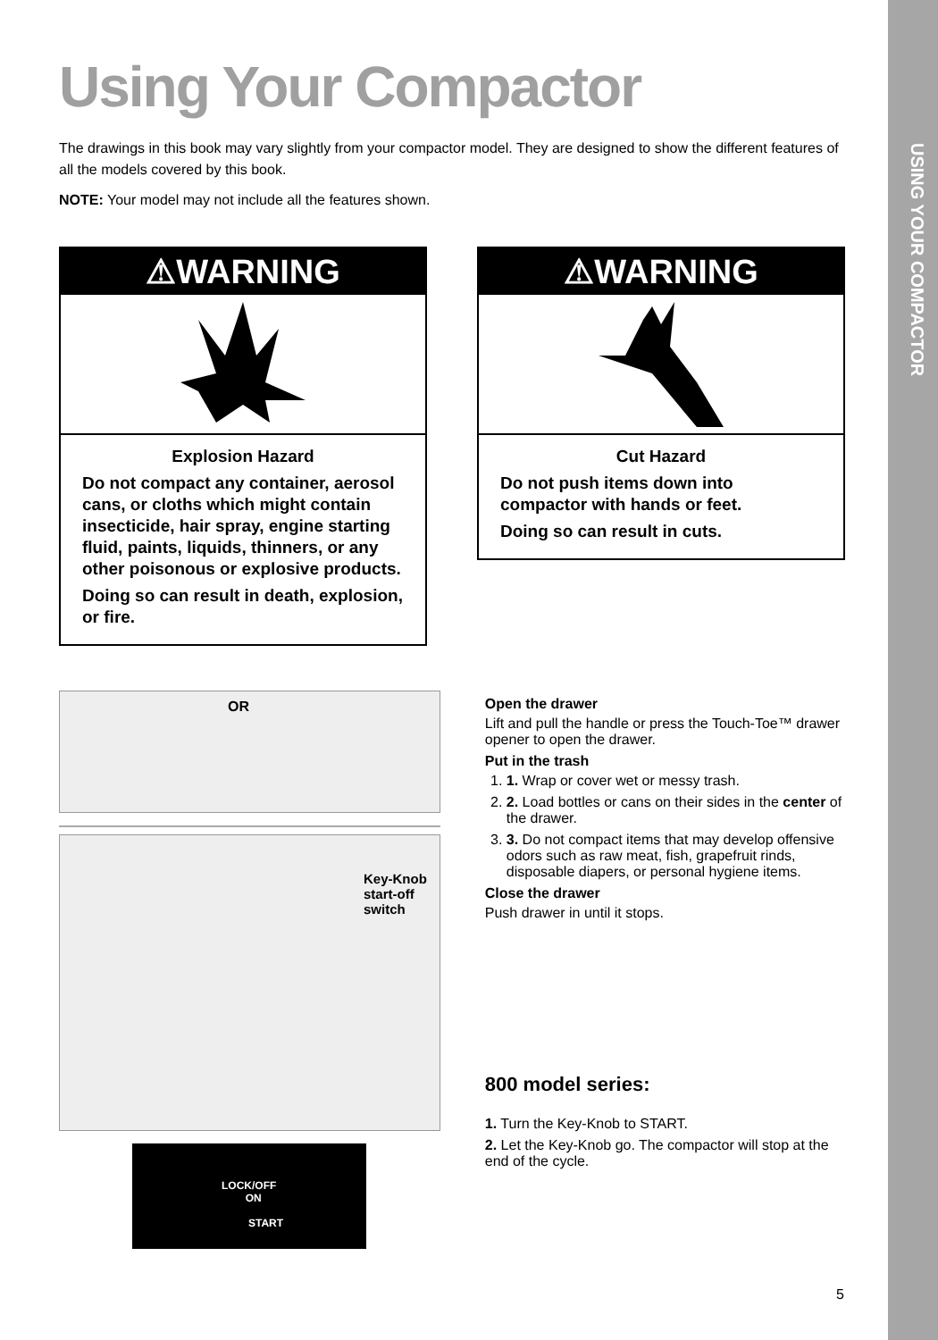USING YOUR COMPACTOR
Using Your Compactor
The drawings in this book may vary slightly from your compactor model. They are designed to show the different features of all the models covered by this book.
NOTE: Your model may not include all the features shown.
⚠WARNING
Explosion Hazard
Do not compact any container, aerosol cans, or cloths which might contain insecticide, hair spray, engine starting fluid, paints, liquids, thinners, or any other poisonous or explosive products.
Doing so can result in death, explosion, or fire.
⚠WARNING
Cut Hazard
Do not push items down into compactor with hands or feet.
Doing so can result in cuts.
OR
Key-Knob
start-off
switch
LOCK/OFF
ON
START
Open the drawer
Lift and pull the handle or press the Touch-Toe™ drawer opener to open the drawer.
Put in the trash
1. 1. Wrap or cover wet or messy trash.
2. 2. Load bottles or cans on their sides in the center of the drawer.
3. 3. Do not compact items that may develop offensive odors such as raw meat, fish, grapefruit rinds, disposable diapers, or personal hygiene items.
Close the drawer
Push drawer in until it stops.
800 model series:
1. Turn the Key-Knob to START.
2. Let the Key-Knob go. The compactor will stop at the end of the cycle.
5